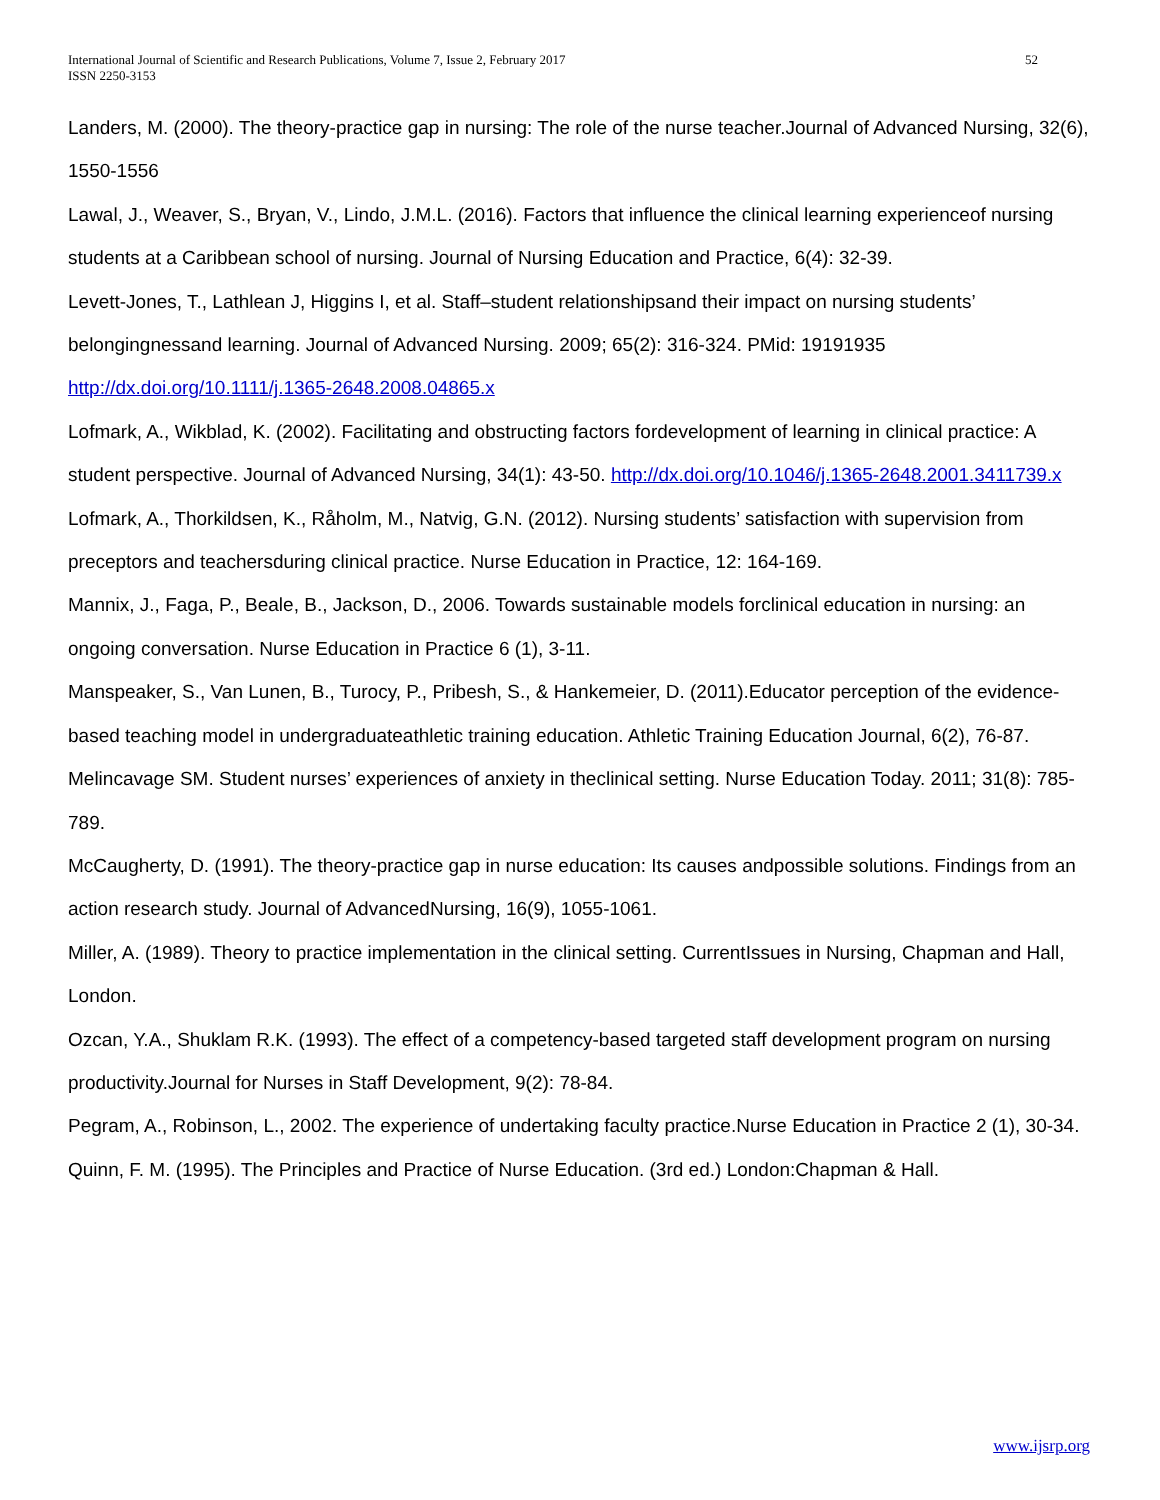International Journal of Scientific and Research Publications, Volume 7, Issue 2, February 2017
ISSN 2250-3153
52
Landers, M. (2000). The theory-practice gap in nursing: The role of the nurse teacher.Journal of Advanced Nursing, 32(6), 1550-1556
Lawal, J., Weaver, S., Bryan, V., Lindo, J.M.L. (2016). Factors that influence the clinical learning experienceof nursing students at a Caribbean school of nursing. Journal of Nursing Education and Practice, 6(4): 32-39.
Levett-Jones, T., Lathlean J, Higgins I, et al. Staff–student relationshipsand their impact on nursing students’ belongingnessand learning. Journal of Advanced Nursing. 2009; 65(2): 316-324. PMid: 19191935 http://dx.doi.org/10.1111/j.1365-2648.2008.04865.x
Lofmark, A., Wikblad, K. (2002). Facilitating and obstructing factors fordevelopment of learning in clinical practice: A student perspective. Journal of Advanced Nursing, 34(1): 43-50. http://dx.doi.org/10.1046/j.1365-2648.2001.3411739.x
Lofmark, A., Thorkildsen, K., Råholm, M., Natvig, G.N. (2012). Nursing students’ satisfaction with supervision from preceptors and teachersduring clinical practice. Nurse Education in Practice, 12: 164-169.
Mannix, J., Faga, P., Beale, B., Jackson, D., 2006. Towards sustainable models forclinical education in nursing: an ongoing conversation. Nurse Education in Practice 6 (1), 3-11.
Manspeaker, S., Van Lunen, B., Turocy, P., Pribesh, S., & Hankemeier, D. (2011).Educator perception of the evidence-based teaching model in undergraduateathletic training education. Athletic Training Education Journal, 6(2), 76-87.
Melincavage SM. Student nurses’ experiences of anxiety in theclinical setting. Nurse Education Today. 2011; 31(8): 785- 789.
McCaugherty, D. (1991). The theory-practice gap in nurse education: Its causes andpossible solutions. Findings from an action research study. Journal of AdvancedNursing, 16(9), 1055-1061.
Miller, A. (1989). Theory to practice implementation in the clinical setting. CurrentIssues in Nursing, Chapman and Hall, London.
Ozcan, Y.A., Shuklam R.K. (1993). The effect of a competency-based targeted staff development program on nursing productivity.Journal for Nurses in Staff Development, 9(2): 78-84.
Pegram, A., Robinson, L., 2002. The experience of undertaking faculty practice.Nurse Education in Practice 2 (1), 30-34.
Quinn, F. M. (1995). The Principles and Practice of Nurse Education. (3rd ed.) London:Chapman & Hall.
www.ijsrp.org